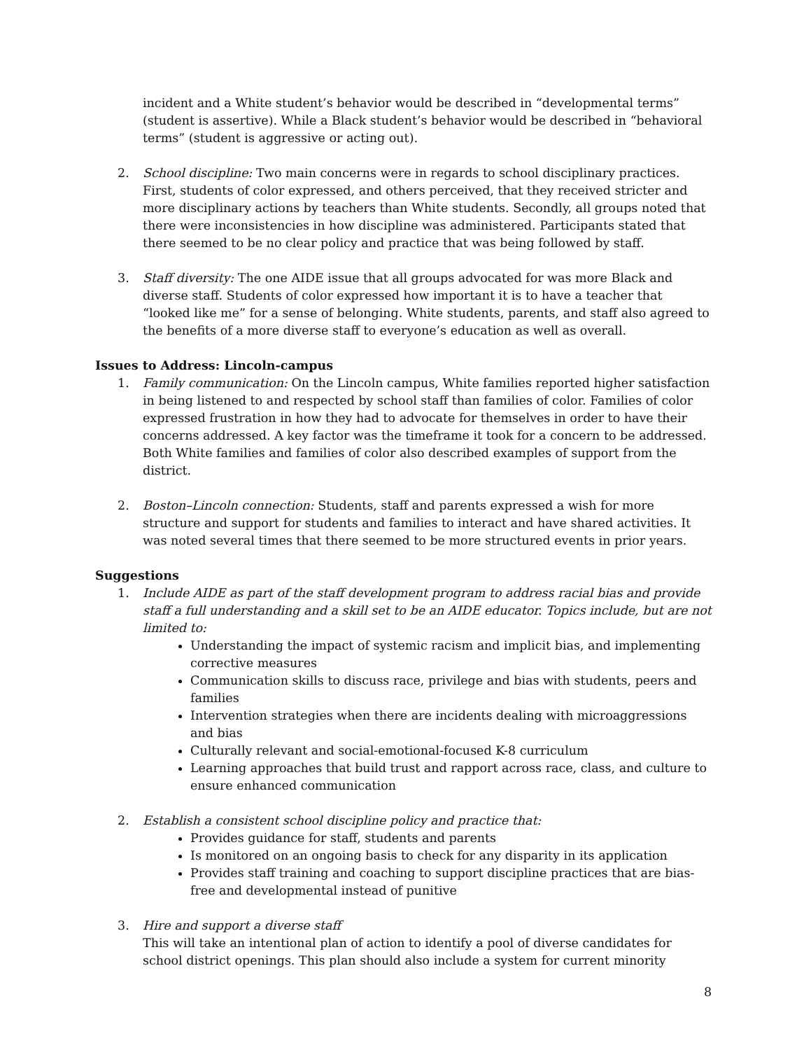incident and a White student’s behavior would be described in “developmental terms” (student is assertive). While a Black student’s behavior would be described in “behavioral terms” (student is aggressive or acting out).
2. School discipline: Two main concerns were in regards to school disciplinary practices. First, students of color expressed, and others perceived, that they received stricter and more disciplinary actions by teachers than White students. Secondly, all groups noted that there were inconsistencies in how discipline was administered. Participants stated that there seemed to be no clear policy and practice that was being followed by staff.
3. Staff diversity: The one AIDE issue that all groups advocated for was more Black and diverse staff. Students of color expressed how important it is to have a teacher that “looked like me” for a sense of belonging. White students, parents, and staff also agreed to the benefits of a more diverse staff to everyone’s education as well as overall.
Issues to Address: Lincoln-campus
1. Family communication: On the Lincoln campus, White families reported higher satisfaction in being listened to and respected by school staff than families of color. Families of color expressed frustration in how they had to advocate for themselves in order to have their concerns addressed. A key factor was the timeframe it took for a concern to be addressed. Both White families and families of color also described examples of support from the district.
2. Boston–Lincoln connection: Students, staff and parents expressed a wish for more structure and support for students and families to interact and have shared activities. It was noted several times that there seemed to be more structured events in prior years.
Suggestions
1. Include AIDE as part of the staff development program to address racial bias and provide staff a full understanding and a skill set to be an AIDE educator. Topics include, but are not limited to:
Understanding the impact of systemic racism and implicit bias, and implementing corrective measures
Communication skills to discuss race, privilege and bias with students, peers and families
Intervention strategies when there are incidents dealing with microaggressions and bias
Culturally relevant and social-emotional-focused K-8 curriculum
Learning approaches that build trust and rapport across race, class, and culture to ensure enhanced communication
2. Establish a consistent school discipline policy and practice that:
Provides guidance for staff, students and parents
Is monitored on an ongoing basis to check for any disparity in its application
Provides staff training and coaching to support discipline practices that are bias-free and developmental instead of punitive
3. Hire and support a diverse staff
This will take an intentional plan of action to identify a pool of diverse candidates for school district openings. This plan should also include a system for current minority
8